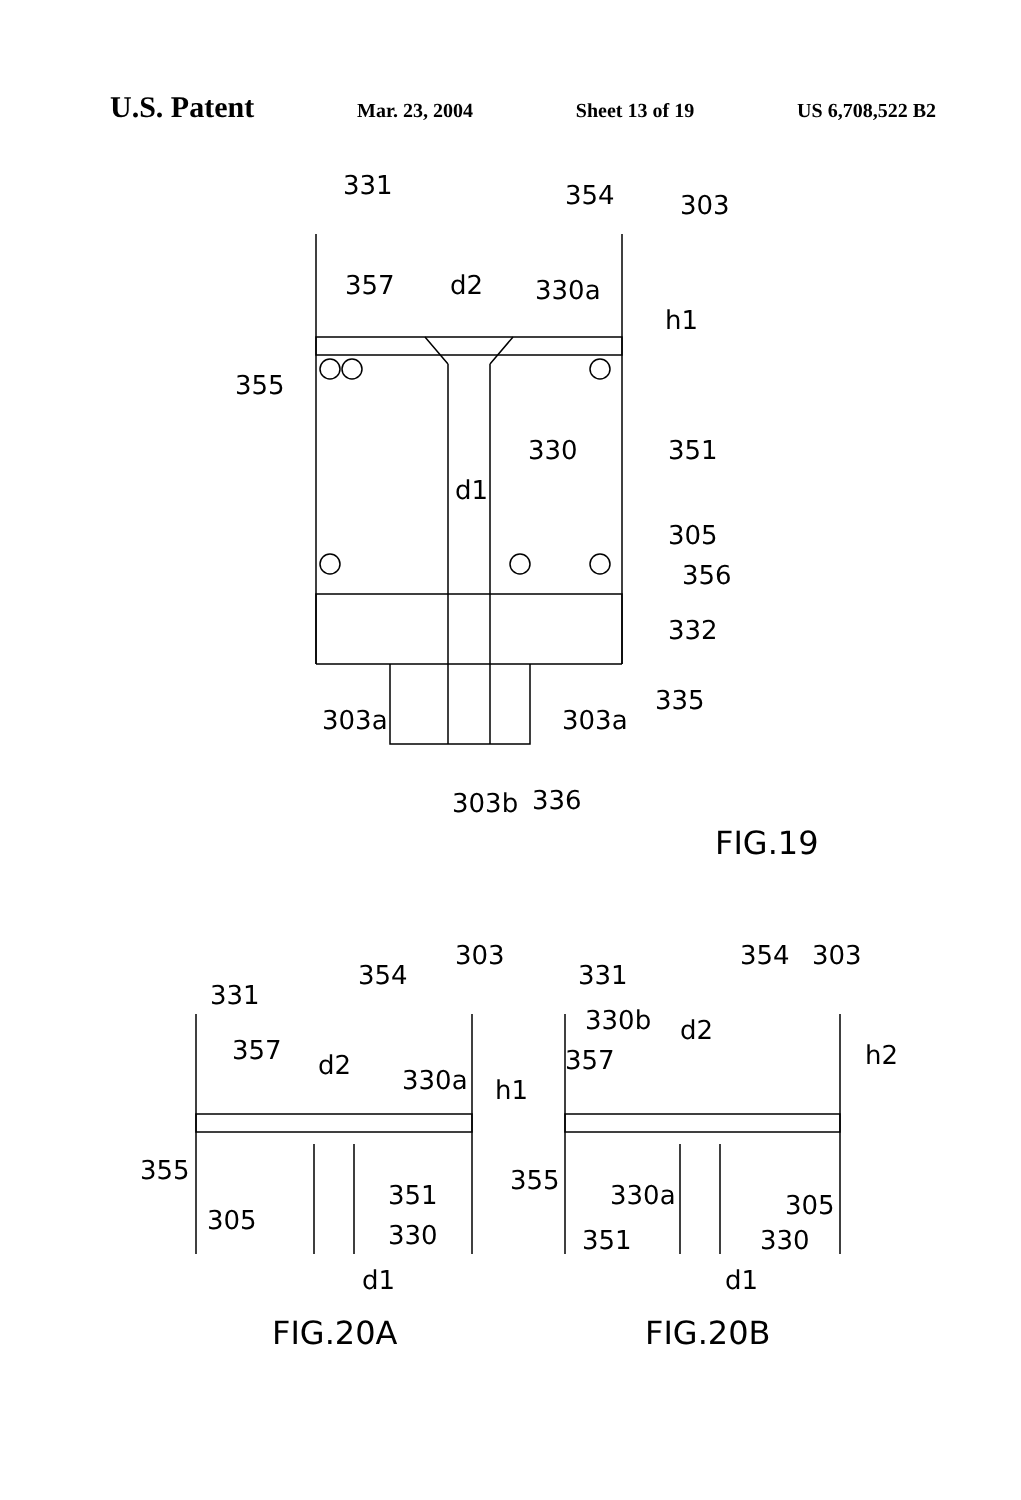U.S. Patent
Mar. 23, 2004 Sheet 13 of 19 US 6,708,522 B2
331
354
303
357
d2
330a
h1
355
330
351
d1
305
356
332
335
303a
303a
303b
336
FIG.19
331
354
303
357
d2
330a
h1
355
305
351
330
d1
FIG.20A
331
354
303
330b
d2
357
h2
355
330a
305
351
330
d1
FIG.20B